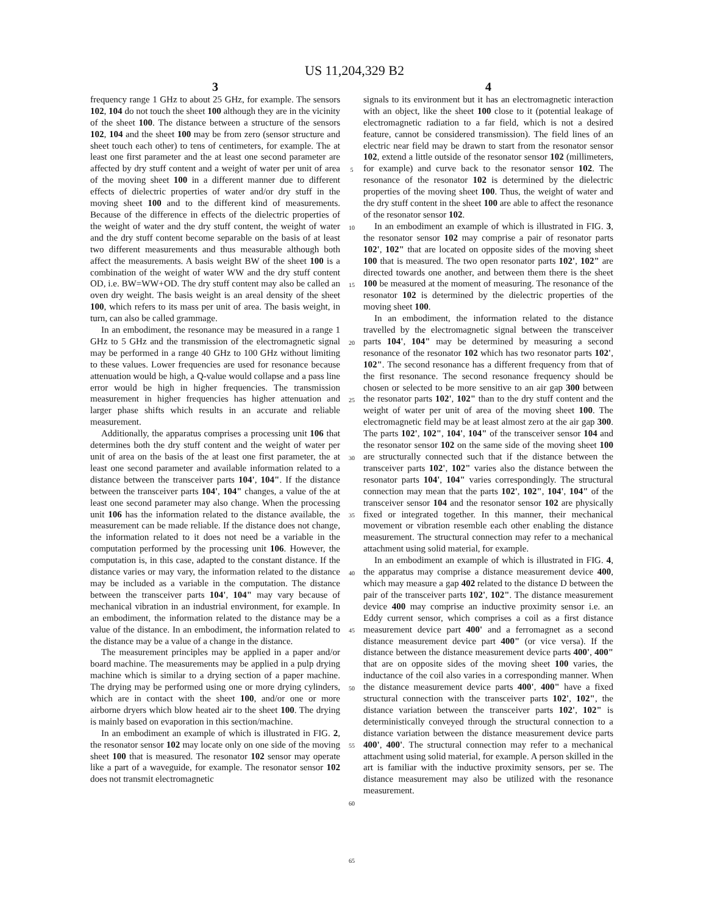US 11,204,329 B2
3
frequency range 1 GHz to about 25 GHz, for example. The sensors 102, 104 do not touch the sheet 100 although they are in the vicinity of the sheet 100. The distance between a structure of the sensors 102, 104 and the sheet 100 may be from zero (sensor structure and sheet touch each other) to tens of centimeters, for example. The at least one first parameter and the at least one second parameter are affected by dry stuff content and a weight of water per unit of area of the moving sheet 100 in a different manner due to different effects of dielectric properties of water and/or dry stuff in the moving sheet 100 and to the different kind of measurements. Because of the difference in effects of the dielectric properties of the weight of water and the dry stuff content, the weight of water and the dry stuff content become separable on the basis of at least two different measurements and thus measurable although both affect the measurements. A basis weight BW of the sheet 100 is a combination of the weight of water WW and the dry stuff content OD, i.e. BW=WW+OD. The dry stuff content may also be called an oven dry weight. The basis weight is an areal density of the sheet 100, which refers to its mass per unit of area. The basis weight, in turn, can also be called grammage.
In an embodiment, the resonance may be measured in a range 1 GHz to 5 GHz and the transmission of the electromagnetic signal may be performed in a range 40 GHz to 100 GHz without limiting to these values. Lower frequencies are used for resonance because attenuation would be high, a Q-value would collapse and a pass line error would be high in higher frequencies. The transmission measurement in higher frequencies has higher attenuation and larger phase shifts which results in an accurate and reliable measurement.
Additionally, the apparatus comprises a processing unit 106 that determines both the dry stuff content and the weight of water per unit of area on the basis of the at least one first parameter, the at least one second parameter and available information related to a distance between the transceiver parts 104', 104". If the distance between the transceiver parts 104', 104" changes, a value of the at least one second parameter may also change. When the processing unit 106 has the information related to the distance available, the measurement can be made reliable. If the distance does not change, the information related to it does not need be a variable in the computation performed by the processing unit 106. However, the computation is, in this case, adapted to the constant distance. If the distance varies or may vary, the information related to the distance may be included as a variable in the computation. The distance between the transceiver parts 104', 104" may vary because of mechanical vibration in an industrial environment, for example. In an embodiment, the information related to the distance may be a value of the distance. In an embodiment, the information related to the distance may be a value of a change in the distance.
The measurement principles may be applied in a paper and/or board machine. The measurements may be applied in a pulp drying machine which is similar to a drying section of a paper machine. The drying may be performed using one or more drying cylinders, which are in contact with the sheet 100, and/or one or more airborne dryers which blow heated air to the sheet 100. The drying is mainly based on evaporation in this section/machine.
In an embodiment an example of which is illustrated in FIG. 2, the resonator sensor 102 may locate only on one side of the moving sheet 100 that is measured. The resonator 102 sensor may operate like a part of a waveguide, for example. The resonator sensor 102 does not transmit electromagnetic
5
10
15
20
25
30
35
40
45
50
55
60
65
4
signals to its environment but it has an electromagnetic interaction with an object, like the sheet 100 close to it (potential leakage of electromagnetic radiation to a far field, which is not a desired feature, cannot be considered transmission). The field lines of an electric near field may be drawn to start from the resonator sensor 102, extend a little outside of the resonator sensor 102 (millimeters, for example) and curve back to the resonator sensor 102. The resonance of the resonator 102 is determined by the dielectric properties of the moving sheet 100. Thus, the weight of water and the dry stuff content in the sheet 100 are able to affect the resonance of the resonator sensor 102.
In an embodiment an example of which is illustrated in FIG. 3, the resonator sensor 102 may comprise a pair of resonator parts 102', 102" that are located on opposite sides of the moving sheet 100 that is measured. The two open resonator parts 102', 102" are directed towards one another, and between them there is the sheet 100 be measured at the moment of measuring. The resonance of the resonator 102 is determined by the dielectric properties of the moving sheet 100.
In an embodiment, the information related to the distance travelled by the electromagnetic signal between the transceiver parts 104', 104" may be determined by measuring a second resonance of the resonator 102 which has two resonator parts 102', 102". The second resonance has a different frequency from that of the first resonance. The second resonance frequency should be chosen or selected to be more sensitive to an air gap 300 between the resonator parts 102', 102" than to the dry stuff content and the weight of water per unit of area of the moving sheet 100. The electromagnetic field may be at least almost zero at the air gap 300. The parts 102', 102", 104', 104" of the transceiver sensor 104 and the resonator sensor 102 on the same side of the moving sheet 100 are structurally connected such that if the distance between the transceiver parts 102', 102" varies also the distance between the resonator parts 104', 104" varies correspondingly. The structural connection may mean that the parts 102', 102", 104', 104" of the transceiver sensor 104 and the resonator sensor 102 are physically fixed or integrated together. In this manner, their mechanical movement or vibration resemble each other enabling the distance measurement. The structural connection may refer to a mechanical attachment using solid material, for example.
In an embodiment an example of which is illustrated in FIG. 4, the apparatus may comprise a distance measurement device 400, which may measure a gap 402 related to the distance D between the pair of the transceiver parts 102', 102". The distance measurement device 400 may comprise an inductive proximity sensor i.e. an Eddy current sensor, which comprises a coil as a first distance measurement device part 400' and a ferromagnet as a second distance measurement device part 400" (or vice versa). If the distance between the distance measurement device parts 400', 400" that are on opposite sides of the moving sheet 100 varies, the inductance of the coil also varies in a corresponding manner. When the distance measurement device parts 400', 400" have a fixed structural connection with the transceiver parts 102', 102", the distance variation between the transceiver parts 102', 102" is deterministically conveyed through the structural connection to a distance variation between the distance measurement device parts 400', 400'. The structural connection may refer to a mechanical attachment using solid material, for example. A person skilled in the art is familiar with the inductive proximity sensors, per se. The distance measurement may also be utilized with the resonance measurement.